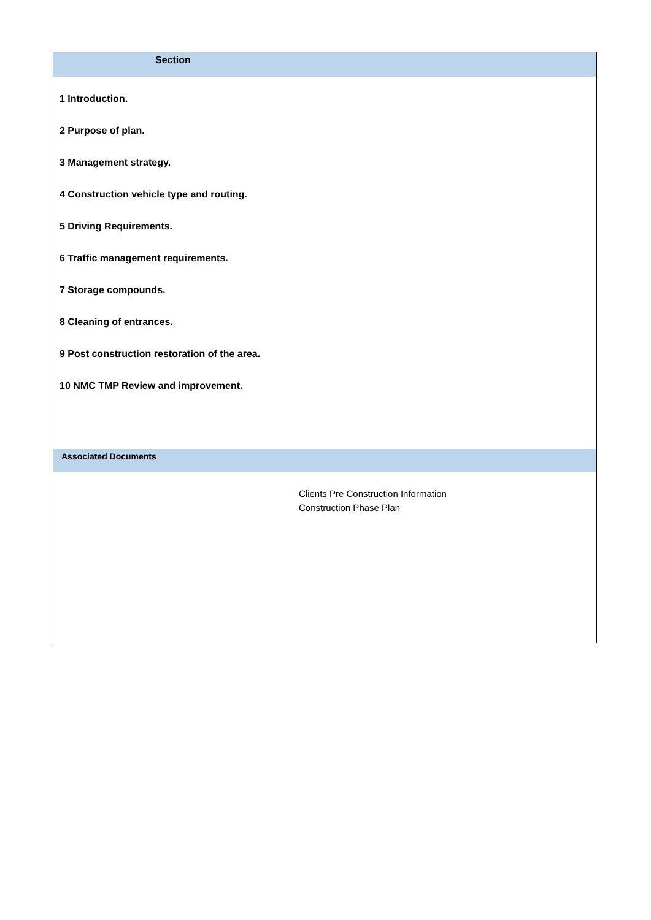Section
1 Introduction.
2 Purpose of plan.
3 Management strategy.
4 Construction vehicle type and routing.
5 Driving Requirements.
6 Traffic management requirements.
7 Storage compounds.
8 Cleaning of entrances.
9 Post construction restoration of the area.
10 NMC TMP Review and improvement.
Associated Documents
Clients Pre Construction Information
Construction Phase Plan